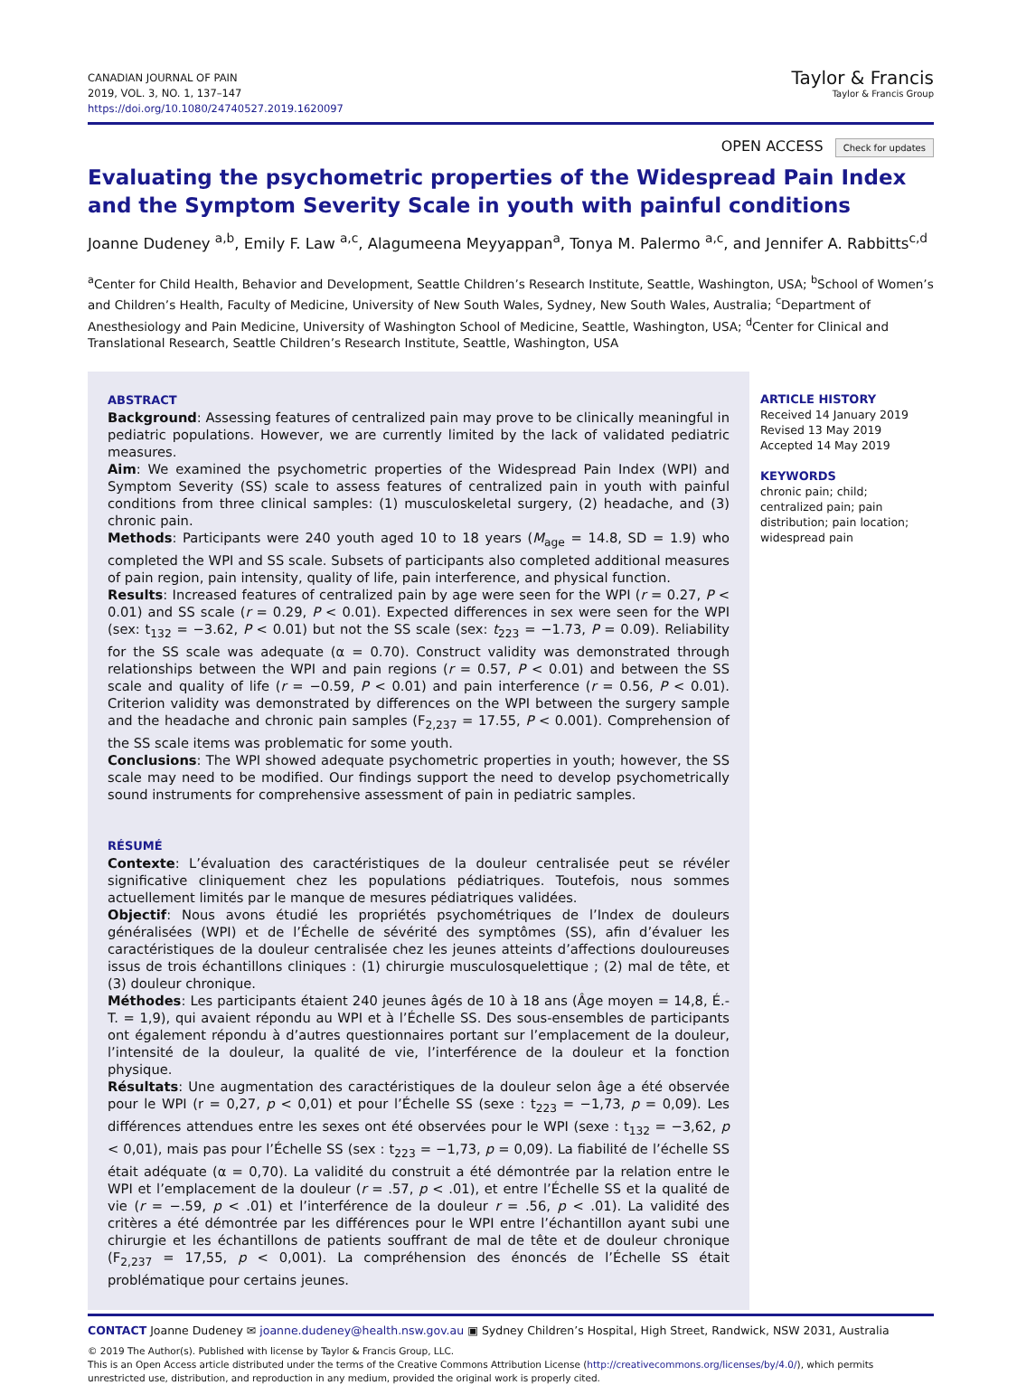CANADIAN JOURNAL OF PAIN
2019, VOL. 3, NO. 1, 137–147
https://doi.org/10.1080/24740527.2019.1620097
Taylor & Francis
Taylor & Francis Group
OPEN ACCESS Check for updates
Evaluating the psychometric properties of the Widespread Pain Index and the Symptom Severity Scale in youth with painful conditions
Joanne Dudeney <sup>a,b</sup>, Emily F. Law <sup>a,c</sup>, Alagumeena Meyyappan<sup>a</sup>, Tonya M. Palermo <sup>a,c</sup>, and Jennifer A. Rabbitts<sup>c,d</sup>
<sup>a</sup> Center for Child Health, Behavior and Development, Seattle Children’s Research Institute, Seattle, Washington, USA; <sup>b</sup>School of Women’s and Children’s Health, Faculty of Medicine, University of New South Wales, Sydney, New South Wales, Australia; <sup>c</sup>Department of Anesthesiology and Pain Medicine, University of Washington School of Medicine, Seattle, Washington, USA; <sup>d</sup>Center for Clinical and Translational Research, Seattle Children’s Research Institute, Seattle, Washington, USA
ABSTRACT
Background: Assessing features of centralized pain may prove to be clinically meaningful in pediatric populations. However, we are currently limited by the lack of validated pediatric measures.
Aim: We examined the psychometric properties of the Widespread Pain Index (WPI) and Symptom Severity (SS) scale to assess features of centralized pain in youth with painful conditions from three clinical samples: (1) musculoskeletal surgery, (2) headache, and (3) chronic pain.
Methods: Participants were 240 youth aged 10 to 18 years (M<sub>age</sub> = 14.8, SD = 1.9) who completed the WPI and SS scale. Subsets of participants also completed additional measures of pain region, pain intensity, quality of life, pain interference, and physical function.
Results: Increased features of centralized pain by age were seen for the WPI (r = 0.27, P < 0.01) and SS scale (r = 0.29, P < 0.01). Expected differences in sex were seen for the WPI (sex: t<sub>132</sub> = −3.62, P < 0.01) but not the SS scale (sex: t<sub>223</sub> = −1.73, P = 0.09). Reliability for the SS scale was adequate (α = 0.70). Construct validity was demonstrated through relationships between the WPI and pain regions (r = 0.57, P < 0.01) and between the SS scale and quality of life (r = −0.59, P < 0.01) and pain interference (r = 0.56, P < 0.01). Criterion validity was demonstrated by differences on the WPI between the surgery sample and the headache and chronic pain samples (F<sub>2,237</sub> = 17.55, P < 0.001). Comprehension of the SS scale items was problematic for some youth.
Conclusions: The WPI showed adequate psychometric properties in youth; however, the SS scale may need to be modified. Our findings support the need to develop psychometrically sound instruments for comprehensive assessment of pain in pediatric samples.
RÉSUMÉ
Contexte: L’évaluation des caractéristiques de la douleur centralisée peut se révéler significative cliniquement chez les populations pédiatriques. Toutefois, nous sommes actuellement limités par le manque de mesures pédiatriques validées.
Objectif: Nous avons étudié les propriétés psychométriques de l’Index de douleurs généralisées (WPI) et de l’Échelle de sévérité des symptômes (SS), afin d’évaluer les caractéristiques de la douleur centralisée chez les jeunes atteints d’affections douloureuses issus de trois échantillons cliniques : (1) chirurgie musculosquelettique ; (2) mal de tête, et (3) douleur chronique.
Méthodes: Les participants étaient 240 jeunes âgés de 10 à 18 ans (Âge moyen = 14,8, É.-T. = 1,9), qui avaient répondu au WPI et à l’Échelle SS. Des sous-ensembles de participants ont également répondu à d’autres questionnaires portant sur l’emplacement de la douleur, l’intensité de la douleur, la qualité de vie, l’interférence de la douleur et la fonction physique.
Résultats: Une augmentation des caractéristiques de la douleur selon âge a été observée pour le WPI (r = 0,27, p < 0,01) et pour l’Échelle SS (sexe : t<sub>223</sub> = −1,73, p = 0,09). Les différences attendues entre les sexes ont été observées pour le WPI (sexe : t<sub>132</sub> = −3,62, p < 0,01), mais pas pour l’Échelle SS (sex : t<sub>223</sub> = −1,73, p = 0,09). La fiabilité de l’échelle SS était adéquate (α = 0,70). La validité du construit a été démontrée par la relation entre le WPI et l’emplacement de la douleur (r = .57, p < .01), et entre l’Échelle SS et la qualité de vie (r = −.59, p < .01) et l’interférence de la douleur r = .56, p < .01). La validité des critères a été démontrée par les différences pour le WPI entre l’échantillon ayant subi une chirurgie et les échantillons de patients souffrant de mal de tête et de douleur chronique (F<sub>2,237</sub> = 17,55, p < 0,001). La compréhension des énoncés de l’Échelle SS était problématique pour certains jeunes.
ARTICLE HISTORY
Received 14 January 2019
Revised 13 May 2019
Accepted 14 May 2019
KEYWORDS
chronic pain; child;
centralized pain; pain
distribution; pain location;
widespread pain
CONTACT Joanne Dudeney ✉ joanne.dudeney@health.nsw.gov.au ▣ Sydney Children’s Hospital, High Street, Randwick, NSW 2031, Australia
© 2019 The Author(s). Published with license by Taylor & Francis Group, LLC.
This is an Open Access article distributed under the terms of the Creative Commons Attribution License (http://creativecommons.org/licenses/by/4.0/), which permits unrestricted use, distribution, and reproduction in any medium, provided the original work is properly cited.